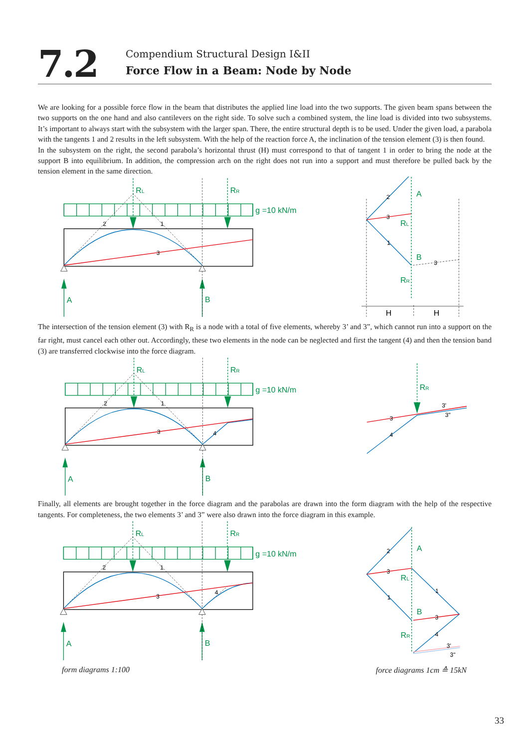7.2
Compendium Structural Design I&II
Force Flow in a Beam: Node by Node
We are looking for a possible force flow in the beam that distributes the applied line load into the two supports. The given beam spans between the two supports on the one hand and also cantilevers on the right side. To solve such a combined system, the line load is divided into two subsystems. It’s important to always start with the subsystem with the larger span. There, the entire structural depth is to be used. Under the given load, a parabola with the tangents 1 and 2 results in the left subsystem. With the help of the reaction force A, the inclination of the tension element (3) is then found.
In the subsystem on the right, the second parabola’s horizontal thrust (H) must correspond to that of tangent 1 in order to bring the node at the support B into equilibrium. In addition, the compression arch on the right does not run into a support and must therefore be pulled back by the tension element in the same direction.
RL
RR
g =10 kN/m
A
B
2
1
3
2
3
1
3
H
H
A
RL
B
RR
The intersection of the tension element (3) with R<sub>R</sub> is a node with a total of five elements, whereby 3’ and 3”, which cannot run into a support on the far right, must cancel each other out. Accordingly, these two elements in the node can be neglected and first the tangent (4) and then the tension band (3) are transferred clockwise into the force diagram.
RL
RR
g =10 kN/m
A
B
RR
2
1
3
4
3
4
3'
3"
Finally, all elements are brought together in the force diagram and the parabolas are drawn into the form diagram with the help of the respective tangents. For completeness, the two elements 3’ and 3” were also drawn into the force diagram in this example.
RL
RR
g =10 kN/m
A
B
A
RL
B
RR
2
1
3
4
2
3
1
1
3
4
3'
3"
form diagrams 1:100 force diagrams 1cm ≙ 15kN
33